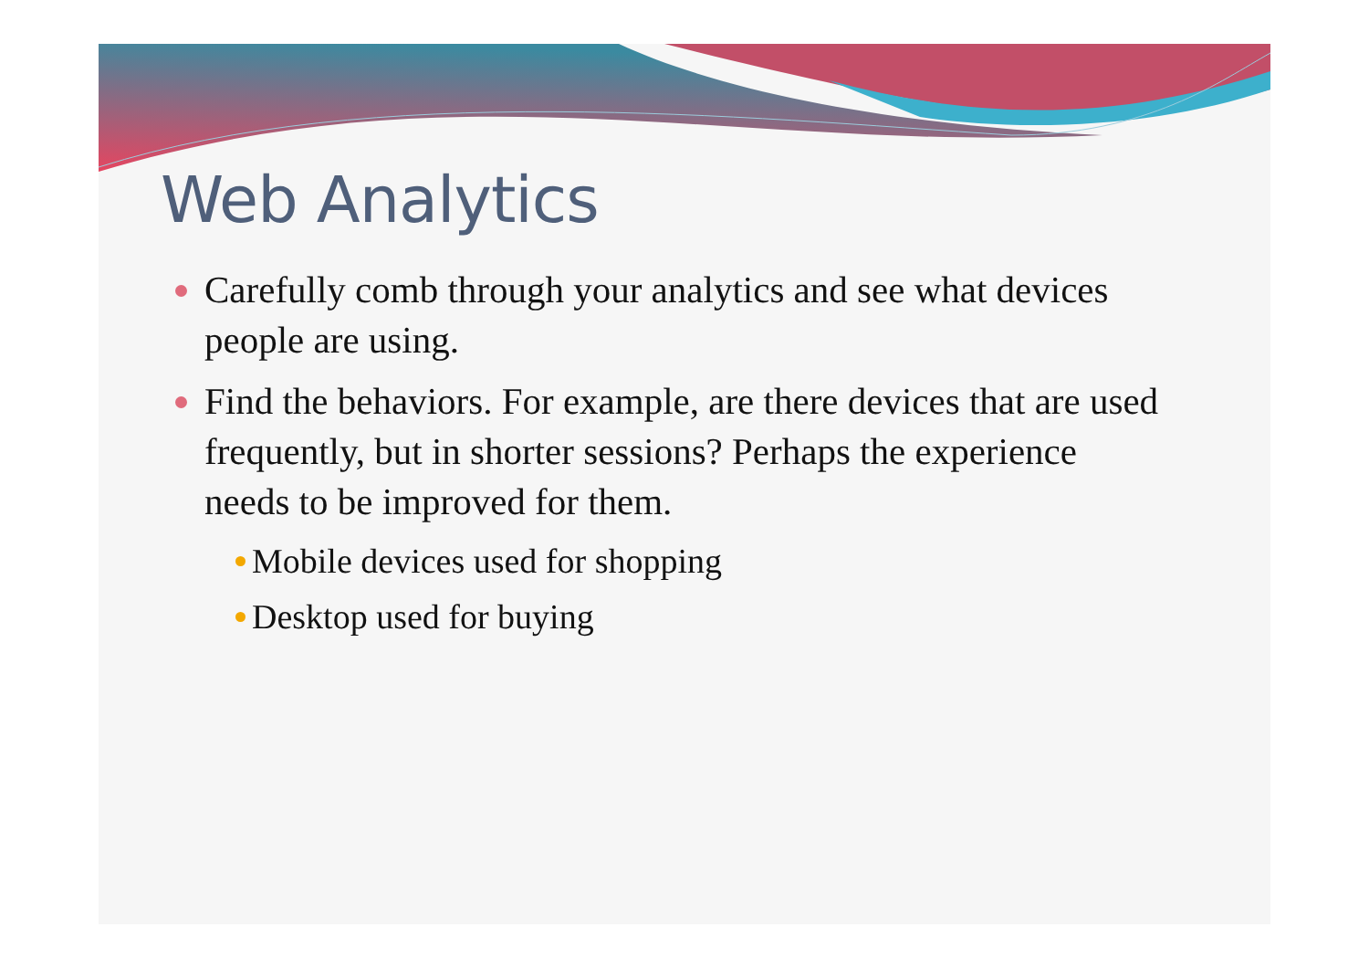Web Analytics
Carefully comb through your analytics and see what devices people are using.
Find the behaviors. For example, are there devices that are used frequently, but in shorter sessions? Perhaps the experience needs to be improved for them.
Mobile devices used for shopping
Desktop used for buying